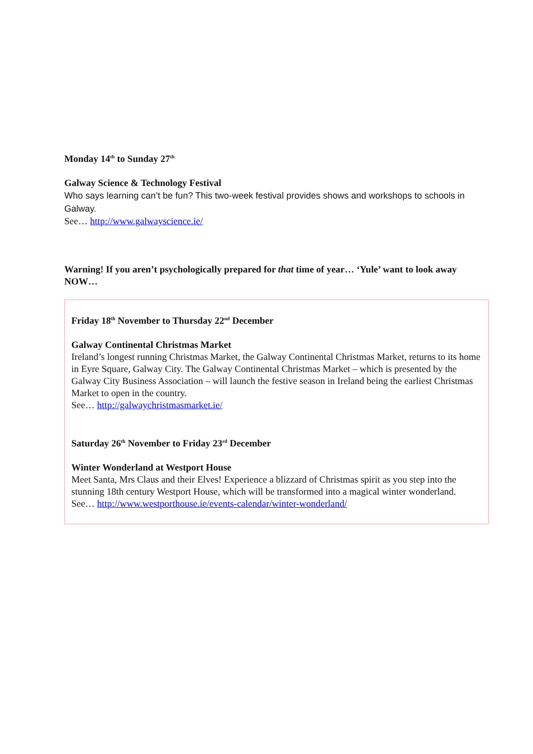Monday 14<sup>th</sup> to Sunday 27<sup>th</sup>
Galway Science & Technology Festival
Who says learning can’t be fun? This two-week festival provides shows and workshops to schools in Galway.
See… http://www.galwayscience.ie/
Warning! If you aren’t psychologically prepared for that time of year… ‘Yule’ want to look away NOW…
Friday 18<sup>th</sup> November to Thursday 22<sup>nd</sup> December
Galway Continental Christmas Market
Ireland’s longest running Christmas Market, the Galway Continental Christmas Market, returns to its home in Eyre Square, Galway City. The Galway Continental Christmas Market – which is presented by the Galway City Business Association – will launch the festive season in Ireland being the earliest Christmas Market to open in the country.
See… http://galwaychristmasmarket.ie/
Saturday 26<sup>th</sup> November to Friday 23<sup>rd</sup> December
Winter Wonderland at Westport House
Meet Santa, Mrs Claus and their Elves! Experience a blizzard of Christmas spirit as you step into the stunning 18th century Westport House, which will be transformed into a magical winter wonderland.
See… http://www.westporthouse.ie/events-calendar/winter-wonderland/